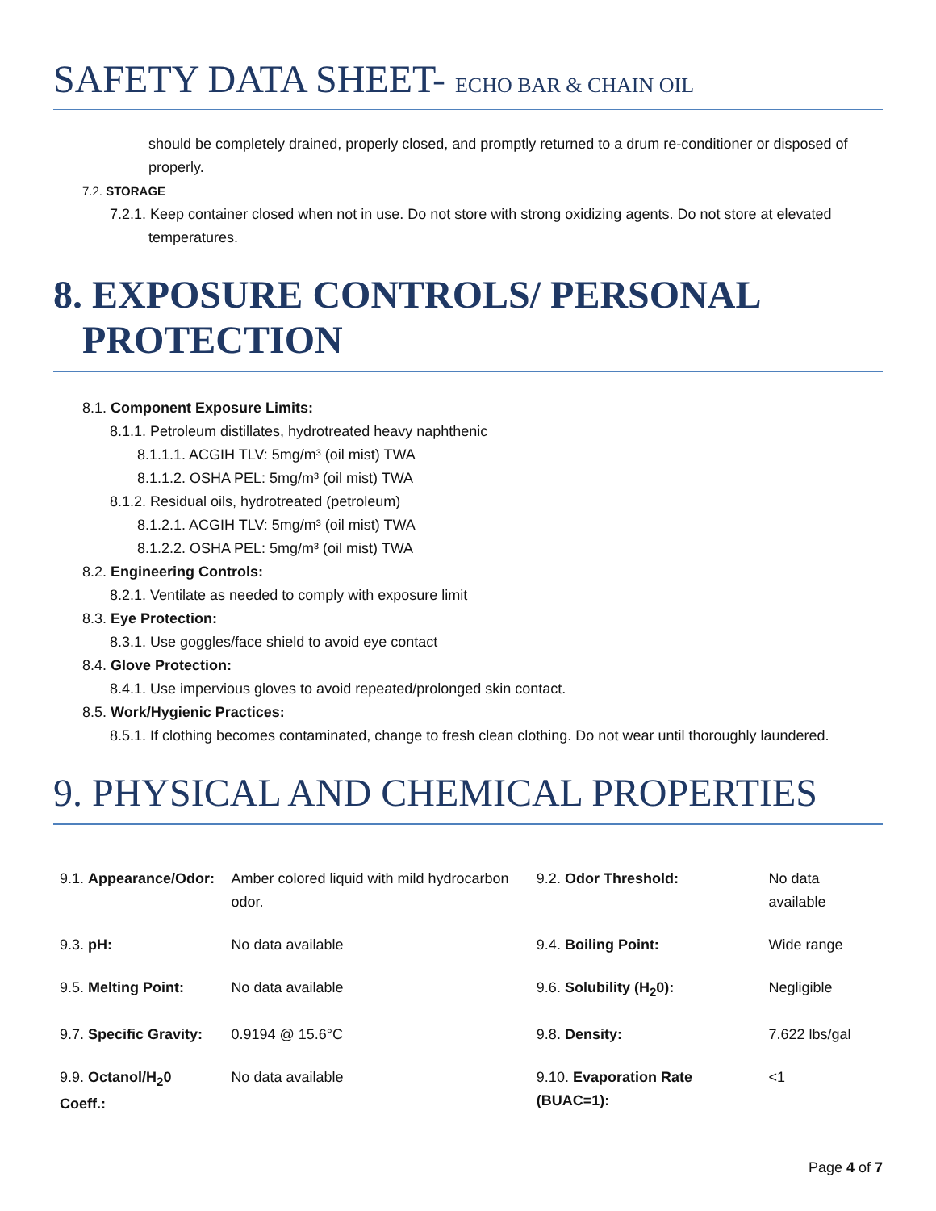SAFETY DATA SHEET- ECHO BAR & CHAIN OIL
should be completely drained, properly closed, and promptly returned to a drum re-conditioner or disposed of properly.
7.2. STORAGE
7.2.1. Keep container closed when not in use. Do not store with strong oxidizing agents. Do not store at elevated temperatures.
8. EXPOSURE CONTROLS/ PERSONAL PROTECTION
8.1. Component Exposure Limits:
8.1.1. Petroleum distillates, hydrotreated heavy naphthenic
8.1.1.1. ACGIH TLV: 5mg/m³ (oil mist) TWA
8.1.1.2. OSHA PEL: 5mg/m³ (oil mist) TWA
8.1.2. Residual oils, hydrotreated (petroleum)
8.1.2.1. ACGIH TLV: 5mg/m³ (oil mist) TWA
8.1.2.2. OSHA PEL: 5mg/m³ (oil mist) TWA
8.2. Engineering Controls:
8.2.1. Ventilate as needed to comply with exposure limit
8.3. Eye Protection:
8.3.1. Use goggles/face shield to avoid eye contact
8.4. Glove Protection:
8.4.1. Use impervious gloves to avoid repeated/prolonged skin contact.
8.5. Work/Hygienic Practices:
8.5.1. If clothing becomes contaminated, change to fresh clean clothing. Do not wear until thoroughly laundered.
9. PHYSICAL AND CHEMICAL PROPERTIES
| 9.1. Appearance/Odor: | Amber colored liquid with mild hydrocarbon odor. | 9.2. Odor Threshold: | No data available |
| 9.3. pH: | No data available | 9.4. Boiling Point: | Wide range |
| 9.5. Melting Point: | No data available | 9.6. Solubility (H<sub>2</sub>0): | Negligible |
| 9.7. Specific Gravity: | 0.9194 @ 15.6°C | 9.8. Density: | 7.622 lbs/gal |
| 9.9. Octanol/H<sub>2</sub>0 Coeff.: | No data available | 9.10. Evaporation Rate (BUAC=1): | <1 |
Page 4 of 7